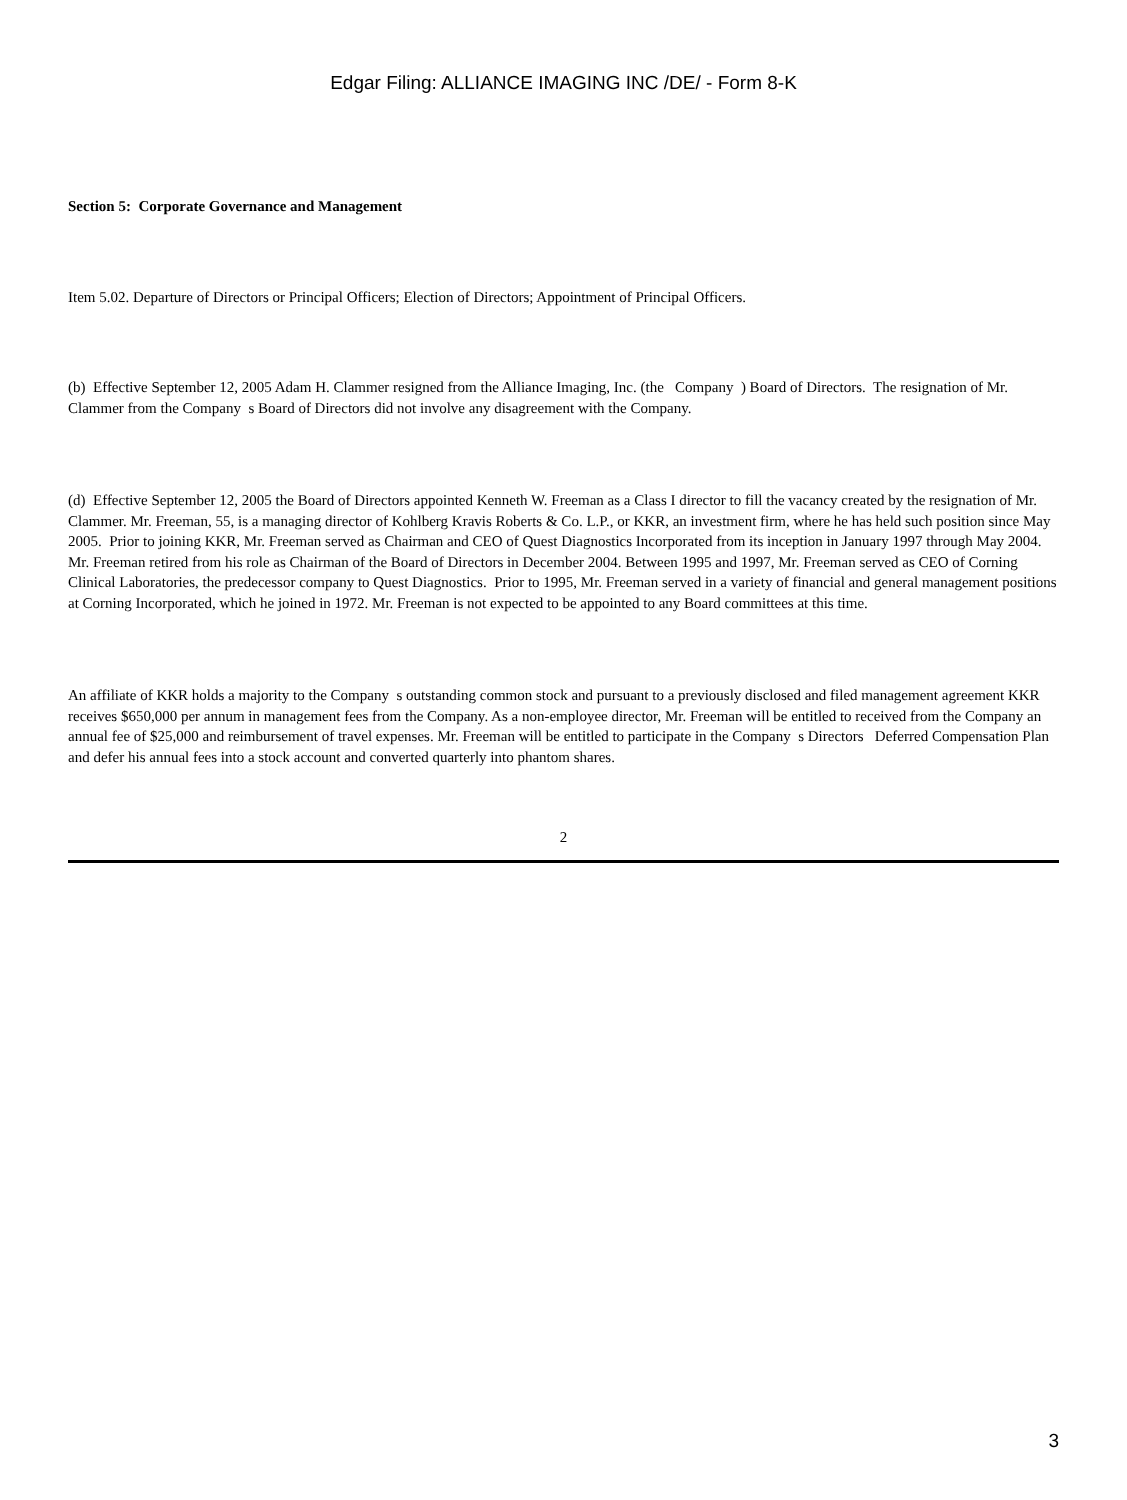Edgar Filing: ALLIANCE IMAGING INC /DE/ - Form 8-K
Section 5: Corporate Governance and Management
Item 5.02. Departure of Directors or Principal Officers; Election of Directors; Appointment of Principal Officers.
(b) Effective September 12, 2005 Adam H. Clammer resigned from the Alliance Imaging, Inc. (the Company ) Board of Directors. The resignation of Mr. Clammer from the Company s Board of Directors did not involve any disagreement with the Company.
(d) Effective September 12, 2005 the Board of Directors appointed Kenneth W. Freeman as a Class I director to fill the vacancy created by the resignation of Mr. Clammer. Mr. Freeman, 55, is a managing director of Kohlberg Kravis Roberts & Co. L.P., or KKR, an investment firm, where he has held such position since May 2005. Prior to joining KKR, Mr. Freeman served as Chairman and CEO of Quest Diagnostics Incorporated from its inception in January 1997 through May 2004. Mr. Freeman retired from his role as Chairman of the Board of Directors in December 2004. Between 1995 and 1997, Mr. Freeman served as CEO of Corning Clinical Laboratories, the predecessor company to Quest Diagnostics. Prior to 1995, Mr. Freeman served in a variety of financial and general management positions at Corning Incorporated, which he joined in 1972. Mr. Freeman is not expected to be appointed to any Board committees at this time.
An affiliate of KKR holds a majority to the Company s outstanding common stock and pursuant to a previously disclosed and filed management agreement KKR receives $650,000 per annum in management fees from the Company. As a non-employee director, Mr. Freeman will be entitled to received from the Company an annual fee of $25,000 and reimbursement of travel expenses. Mr. Freeman will be entitled to participate in the Company s Directors Deferred Compensation Plan and defer his annual fees into a stock account and converted quarterly into phantom shares.
2
3